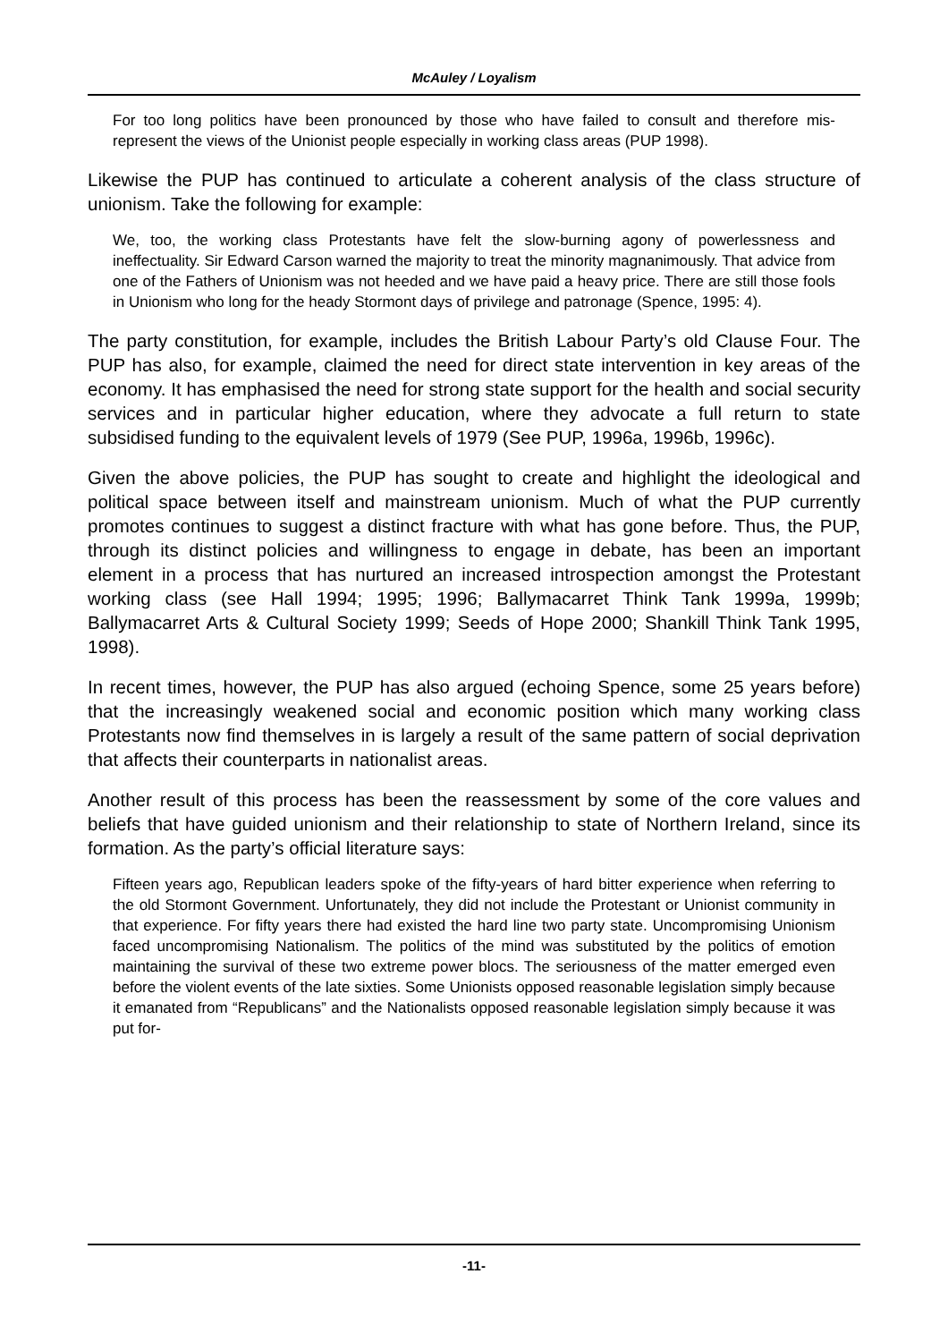McAuley / Loyalism
For too long politics have been pronounced by those who have failed to consult and therefore mis-represent the views of the Unionist people especially in working class areas (PUP 1998).
Likewise the PUP has continued to articulate a coherent analysis of the class structure of unionism. Take the following for example:
We, too, the working class Protestants have felt the slow-burning agony of powerlessness and ineffectuality. Sir Edward Carson warned the majority to treat the minority magnanimously. That advice from one of the Fathers of Unionism was not heeded and we have paid a heavy price. There are still those fools in Unionism who long for the heady Stormont days of privilege and patronage (Spence, 1995: 4).
The party constitution, for example, includes the British Labour Party’s old Clause Four. The PUP has also, for example, claimed the need for direct state intervention in key areas of the economy. It has emphasised the need for strong state support for the health and social security services and in particular higher education, where they advocate a full return to state subsidised funding to the equivalent levels of 1979 (See PUP, 1996a, 1996b, 1996c).
Given the above policies, the PUP has sought to create and highlight the ideological and political space between itself and mainstream unionism. Much of what the PUP currently promotes continues to suggest a distinct fracture with what has gone before. Thus, the PUP, through its distinct policies and willingness to engage in debate, has been an important element in a process that has nurtured an increased introspection amongst the Protestant working class (see Hall 1994; 1995; 1996; Ballymacarret Think Tank 1999a, 1999b; Ballymacarret Arts & Cultural Society 1999; Seeds of Hope 2000; Shankill Think Tank 1995, 1998).
In recent times, however, the PUP has also argued (echoing Spence, some 25 years before) that the increasingly weakened social and economic position which many working class Protestants now find themselves in is largely a result of the same pattern of social deprivation that affects their counterparts in nationalist areas.
Another result of this process has been the reassessment by some of the core values and beliefs that have guided unionism and their relationship to state of Northern Ireland, since its formation. As the party’s official literature says:
Fifteen years ago, Republican leaders spoke of the fifty-years of hard bitter experience when referring to the old Stormont Government. Unfortunately, they did not include the Protestant or Unionist community in that experience. For fifty years there had existed the hard line two party state. Uncompromising Unionism faced uncompromising Nationalism. The politics of the mind was substituted by the politics of emotion maintaining the survival of these two extreme power blocs. The seriousness of the matter emerged even before the violent events of the late sixties. Some Unionists opposed reasonable legislation simply because it emanated from “Republicans” and the Nationalists opposed reasonable legislation simply because it was put for-
-11-